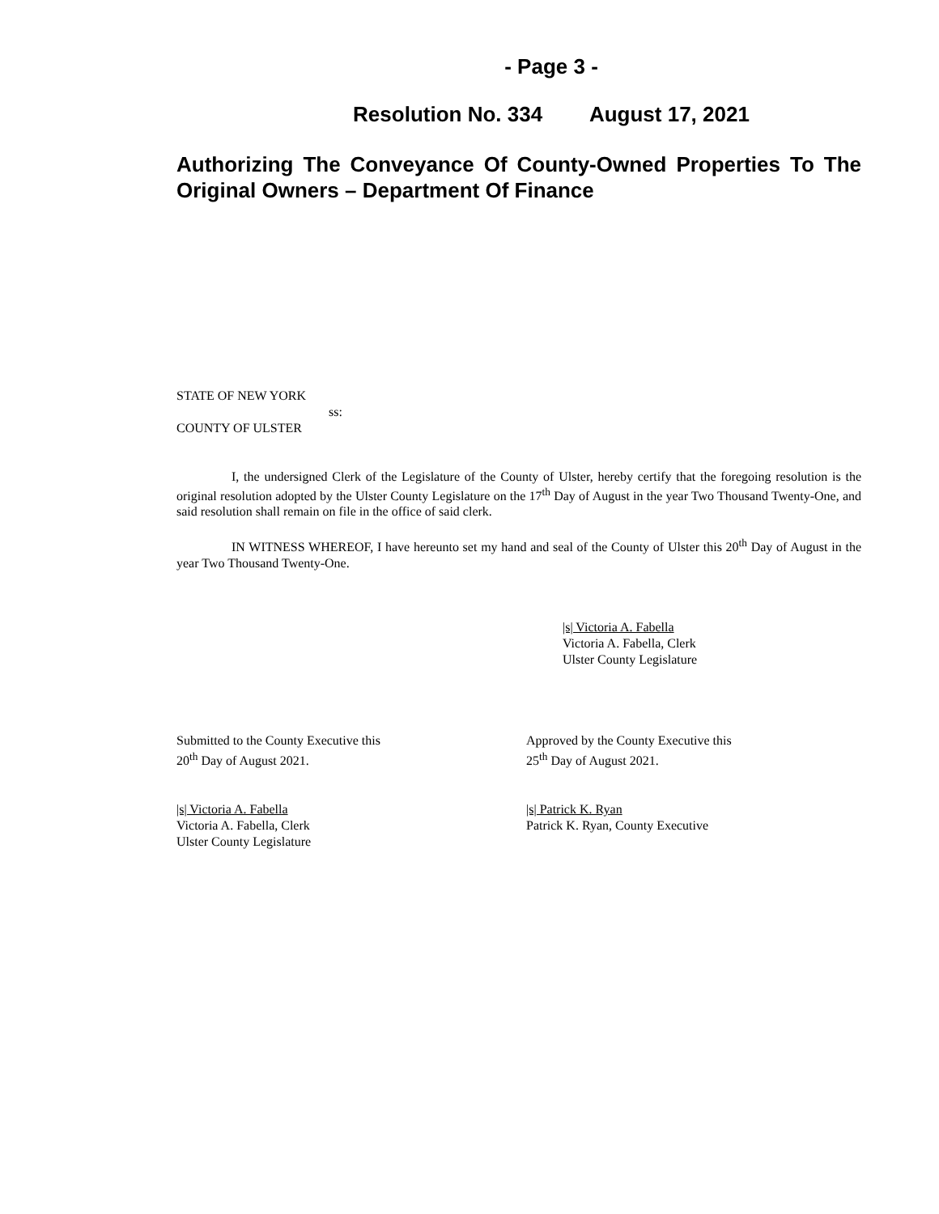- Page 3 -
Resolution No. 334 August 17, 2021
Authorizing The Conveyance Of County-Owned Properties To The Original Owners – Department Of Finance
STATE OF NEW YORK
ss:
COUNTY OF ULSTER
I, the undersigned Clerk of the Legislature of the County of Ulster, hereby certify that the foregoing resolution is the original resolution adopted by the Ulster County Legislature on the 17<sup>th</sup> Day of August in the year Two Thousand Twenty-One, and said resolution shall remain on file in the office of said clerk.
IN WITNESS WHEREOF, I have hereunto set my hand and seal of the County of Ulster this 20<sup>th</sup> Day of August in the year Two Thousand Twenty-One.
|s| Victoria A. Fabella
Victoria A. Fabella, Clerk
Ulster County Legislature
Submitted to the County Executive this
20<sup>th</sup> Day of August 2021.
|s| Victoria A. Fabella
Victoria A. Fabella, Clerk
Ulster County Legislature
Approved by the County Executive this
25<sup>th</sup> Day of August 2021.
|s| Patrick K. Ryan
Patrick K. Ryan, County Executive